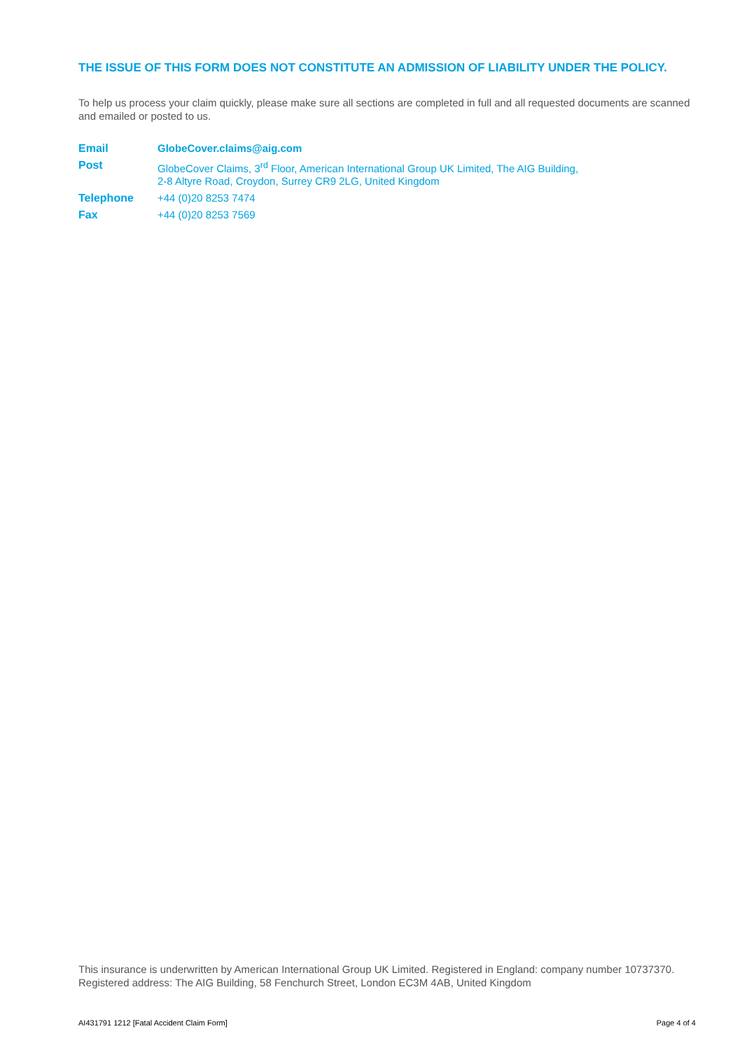THE ISSUE OF THIS FORM DOES NOT CONSTITUTE AN ADMISSION OF LIABILITY UNDER THE POLICY.
To help us process your claim quickly, please make sure all sections are completed in full and all requested documents are scanned and emailed or posted to us.
| Email | GlobeCover.claims@aig.com |
| Post | GlobeCover Claims, 3<sup>rd</sup> Floor, American International Group UK Limited, The AIG Building, 2-8 Altyre Road, Croydon, Surrey CR9 2LG, United Kingdom |
| Telephone | +44 (0)20 8253 7474 |
| Fax | +44 (0)20 8253 7569 |
This insurance is underwritten by American International Group UK Limited. Registered in England: company number 10737370. Registered address: The AIG Building, 58 Fenchurch Street, London EC3M 4AB, United Kingdom
AI431791 1212 [Fatal Accident Claim Form] Page 4 of 4